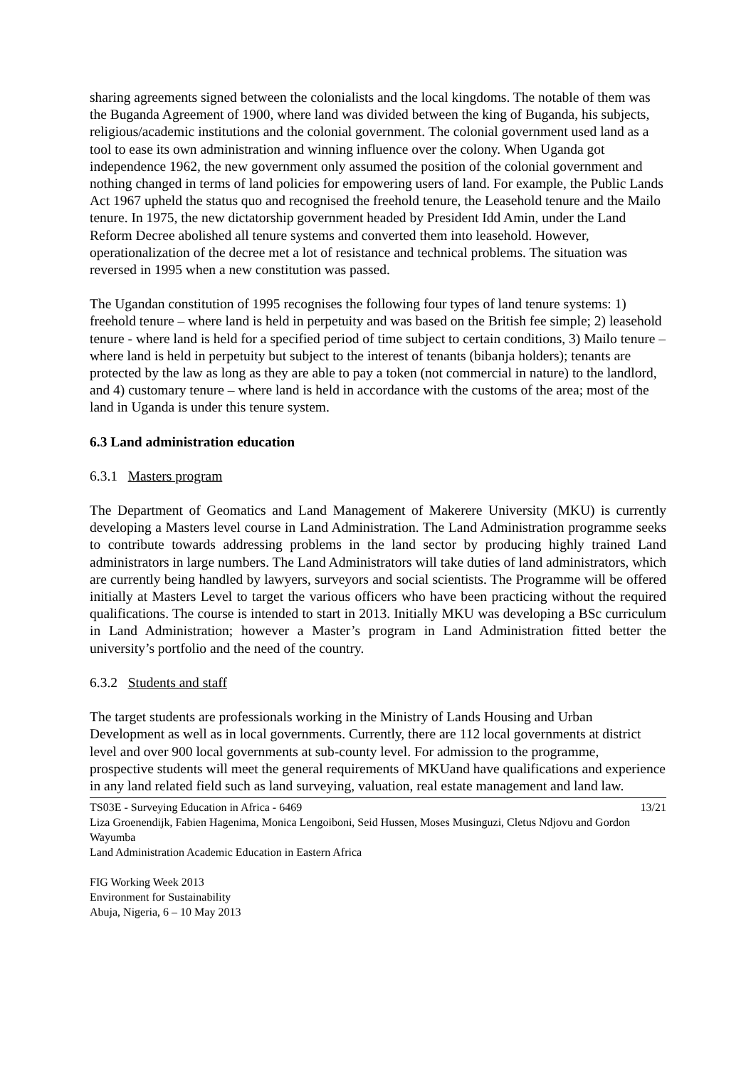sharing agreements signed between the colonialists and the local kingdoms. The notable of them was the Buganda Agreement of 1900, where land was divided between the king of Buganda, his subjects, religious/academic institutions and the colonial government. The colonial government used land as a tool to ease its own administration and winning influence over the colony. When Uganda got independence 1962, the new government only assumed the position of the colonial government and nothing changed in terms of land policies for empowering users of land. For example, the Public Lands Act 1967 upheld the status quo and recognised the freehold tenure, the Leasehold tenure and the Mailo tenure. In 1975, the new dictatorship government headed by President Idd Amin, under the Land Reform Decree abolished all tenure systems and converted them into leasehold. However, operationalization of the decree met a lot of resistance and technical problems. The situation was reversed in 1995 when a new constitution was passed.
The Ugandan constitution of 1995 recognises the following four types of land tenure systems: 1) freehold tenure – where land is held in perpetuity and was based on the British fee simple; 2) leasehold tenure - where land is held for a specified period of time subject to certain conditions, 3) Mailo tenure – where land is held in perpetuity but subject to the interest of tenants (bibanja holders); tenants are protected by the law as long as they are able to pay a token (not commercial in nature) to the landlord, and 4) customary tenure – where land is held in accordance with the customs of the area; most of the land in Uganda is under this tenure system.
6.3 Land administration education
6.3.1 Masters program
The Department of Geomatics and Land Management of Makerere University (MKU) is currently developing a Masters level course in Land Administration. The Land Administration programme seeks to contribute towards addressing problems in the land sector by producing highly trained Land administrators in large numbers. The Land Administrators will take duties of land administrators, which are currently being handled by lawyers, surveyors and social scientists. The Programme will be offered initially at Masters Level to target the various officers who have been practicing without the required qualifications. The course is intended to start in 2013. Initially MKU was developing a BSc curriculum in Land Administration; however a Master’s program in Land Administration fitted better the university’s portfolio and the need of the country.
6.3.2 Students and staff
The target students are professionals working in the Ministry of Lands Housing and Urban Development as well as in local governments. Currently, there are 112 local governments at district level and over 900 local governments at sub-county level. For admission to the programme, prospective students will meet the general requirements of MKUand have qualifications and experience in any land related field such as land surveying, valuation, real estate management and land law.
TS03E - Surveying Education in Africa - 6469 13/21
Liza Groenendijk, Fabien Hagenima, Monica Lengoiboni, Seid Hussen, Moses Musinguzi, Cletus Ndjovu and Gordon Wayumba
Land Administration Academic Education in Eastern Africa
FIG Working Week 2013
Environment for Sustainability
Abuja, Nigeria, 6 – 10 May 2013